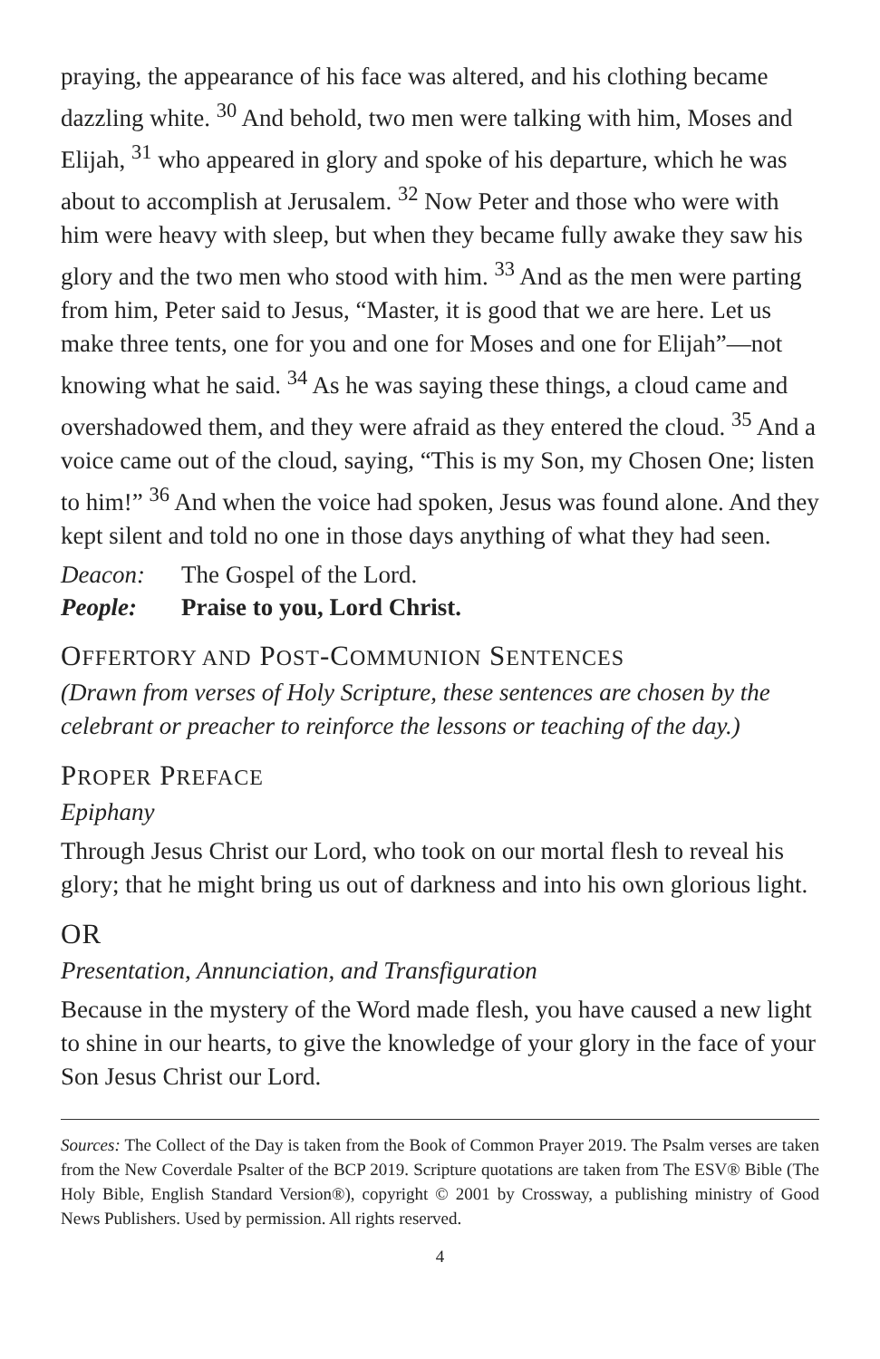praying, the appearance of his face was altered, and his clothing became dazzling white. <sup>30</sup> And behold, two men were talking with him, Moses and Elijah, <sup>31</sup> who appeared in glory and spoke of his departure, which he was about to accomplish at Jerusalem. <sup>32</sup> Now Peter and those who were with him were heavy with sleep, but when they became fully awake they saw his glory and the two men who stood with him. <sup>33</sup> And as the men were parting from him, Peter said to Jesus, “Master, it is good that we are here. Let us make three tents, one for you and one for Moses and one for Elijah”—not knowing what he said. <sup>34</sup> As he was saying these things, a cloud came and overshadowed them, and they were afraid as they entered the cloud. <sup>35</sup> And a voice came out of the cloud, saying, “This is my Son, my Chosen One; listen to him!” <sup>36</sup> And when the voice had spoken, Jesus was found alone. And they kept silent and told no one in those days anything of what they had seen.
Deacon: The Gospel of the Lord.
People: Praise to you, Lord Christ.
OFFERTORY AND POST-COMMUNION SENTENCES
(Drawn from verses of Holy Scripture, these sentences are chosen by the celebrant or preacher to reinforce the lessons or teaching of the day.)
PROPER PREFACE
Epiphany
Through Jesus Christ our Lord, who took on our mortal flesh to reveal his glory; that he might bring us out of darkness and into his own glorious light.
OR
Presentation, Annunciation, and Transfiguration
Because in the mystery of the Word made flesh, you have caused a new light to shine in our hearts, to give the knowledge of your glory in the face of your Son Jesus Christ our Lord.
Sources: The Collect of the Day is taken from the Book of Common Prayer 2019. The Psalm verses are taken from the New Coverdale Psalter of the BCP 2019. Scripture quotations are taken from The ESV® Bible (The Holy Bible, English Standard Version®), copyright © 2001 by Crossway, a publishing ministry of Good News Publishers. Used by permission. All rights reserved.
4